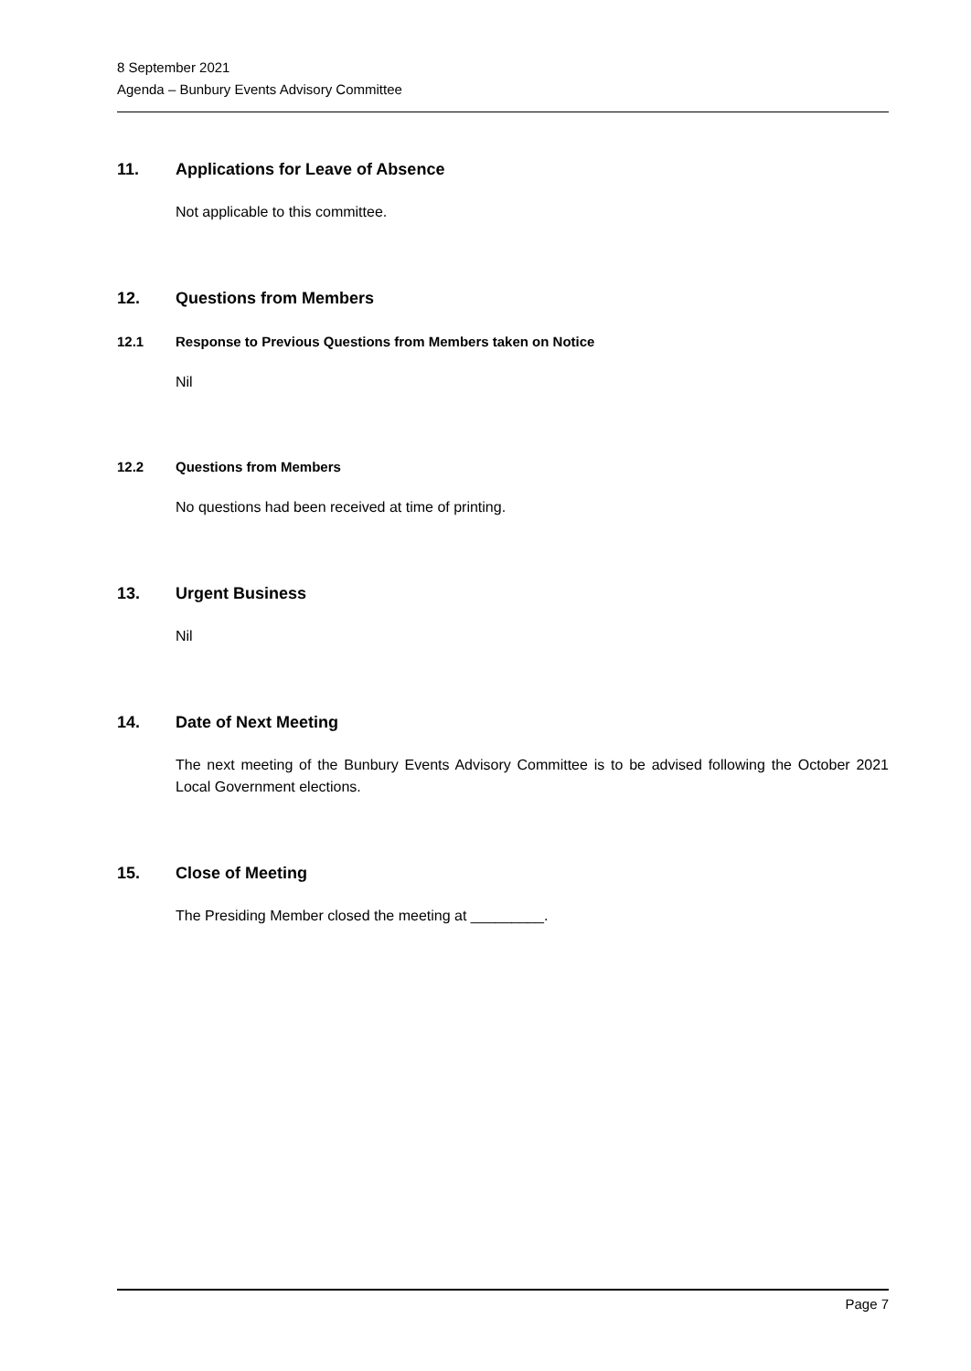8 September 2021
Agenda – Bunbury Events Advisory Committee
11. Applications for Leave of Absence
Not applicable to this committee.
12. Questions from Members
12.1 Response to Previous Questions from Members taken on Notice
Nil
12.2 Questions from Members
No questions had been received at time of printing.
13. Urgent Business
Nil
14. Date of Next Meeting
The next meeting of the Bunbury Events Advisory Committee is to be advised following the October 2021 Local Government elections.
15. Close of Meeting
The Presiding Member closed the meeting at _________.
Page 7